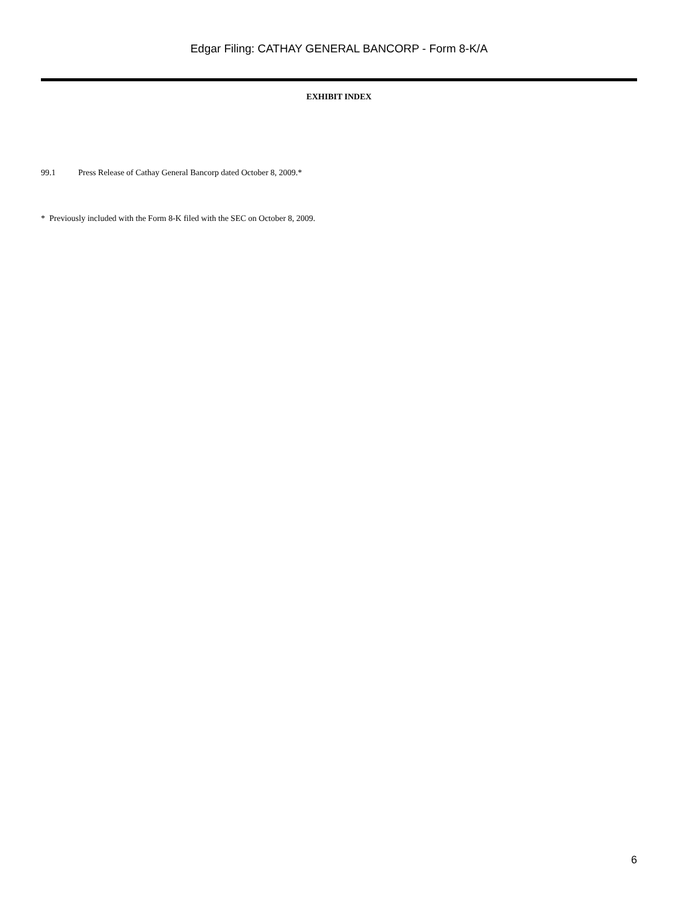Edgar Filing: CATHAY GENERAL BANCORP - Form 8-K/A
EXHIBIT INDEX
99.1 Press Release of Cathay General Bancorp dated October 8, 2009.*
* Previously included with the Form 8-K filed with the SEC on October 8, 2009.
6